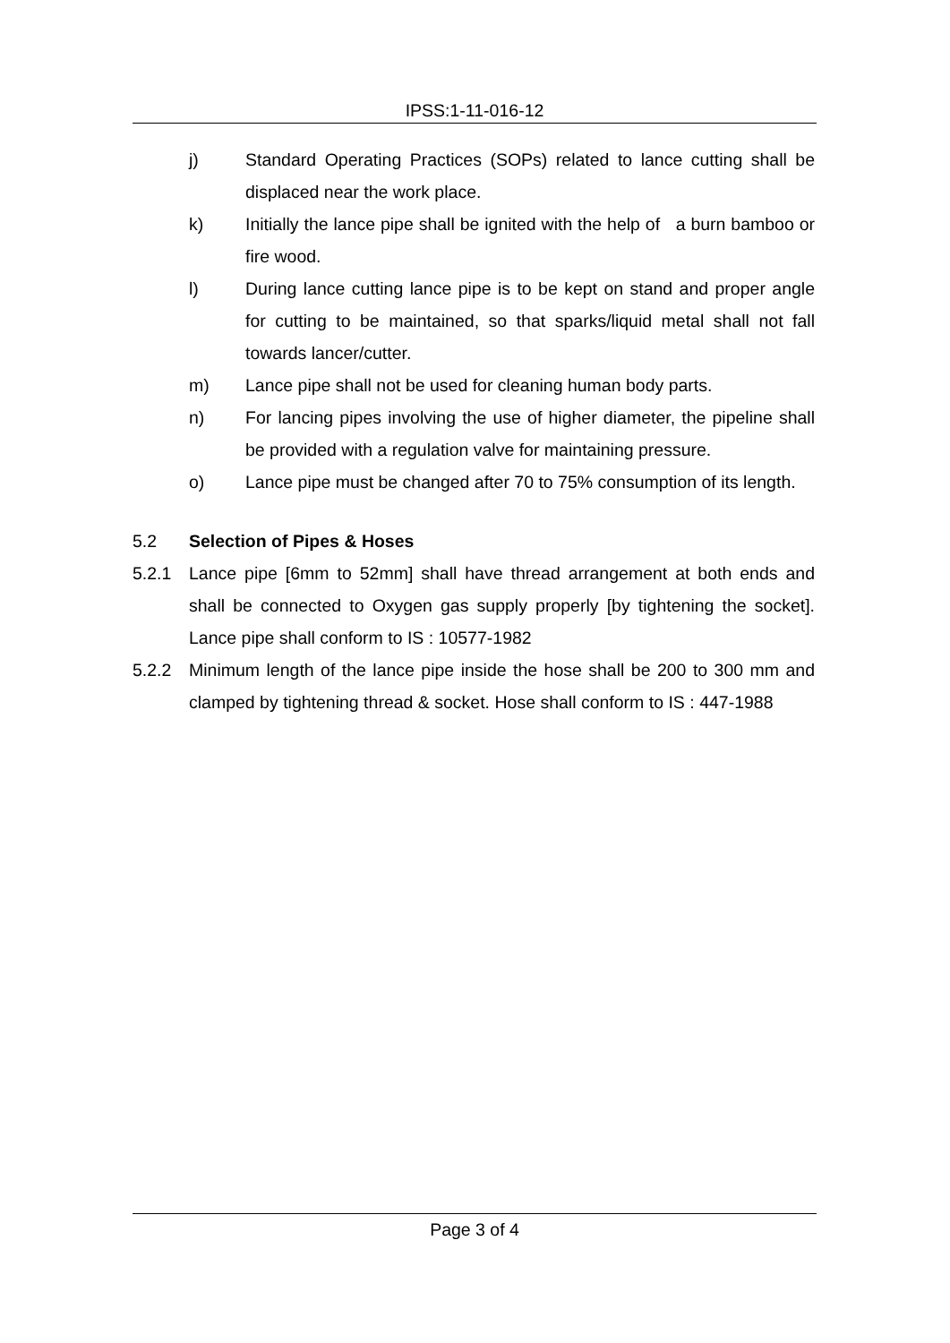IPSS:1-11-016-12
j) Standard Operating Practices (SOPs) related to lance cutting shall be displaced near the work place.
k) Initially the lance pipe shall be ignited with the help of a burn bamboo or fire wood.
l) During lance cutting lance pipe is to be kept on stand and proper angle for cutting to be maintained, so that sparks/liquid metal shall not fall towards lancer/cutter.
m) Lance pipe shall not be used for cleaning human body parts.
n) For lancing pipes involving the use of higher diameter, the pipeline shall be provided with a regulation valve for maintaining pressure.
o) Lance pipe must be changed after 70 to 75% consumption of its length.
5.2 Selection of Pipes & Hoses
5.2.1 Lance pipe [6mm to 52mm] shall have thread arrangement at both ends and shall be connected to Oxygen gas supply properly [by tightening the socket]. Lance pipe shall conform to IS : 10577-1982
5.2.2 Minimum length of the lance pipe inside the hose shall be 200 to 300 mm and clamped by tightening thread & socket. Hose shall conform to IS : 447-1988
Page 3 of 4